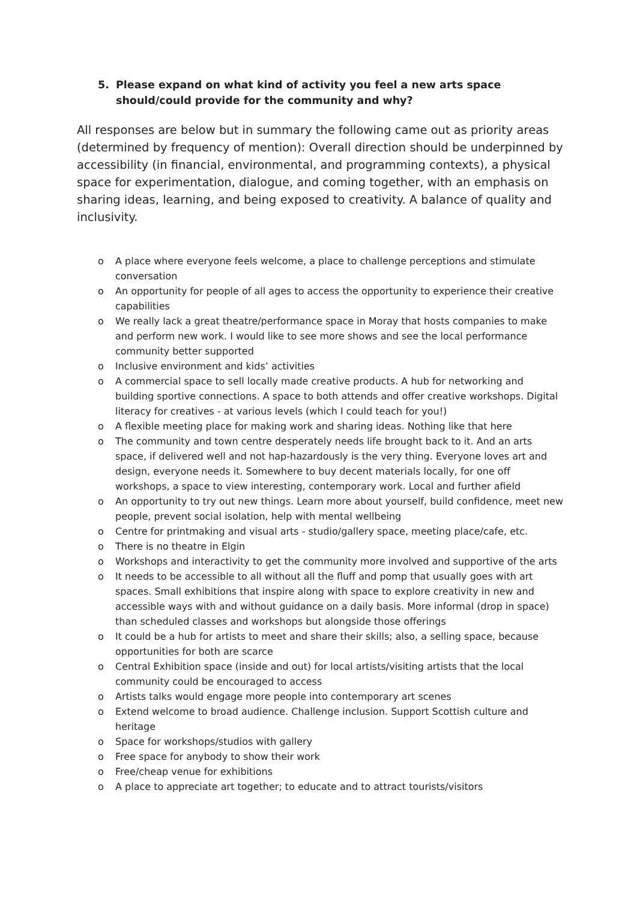5. Please expand on what kind of activity you feel a new arts space should/could provide for the community and why?
All responses are below but in summary the following came out as priority areas (determined by frequency of mention): Overall direction should be underpinned by accessibility (in financial, environmental, and programming contexts), a physical space for experimentation, dialogue, and coming together, with an emphasis on sharing ideas, learning, and being exposed to creativity. A balance of quality and inclusivity.
o A place where everyone feels welcome, a place to challenge perceptions and stimulate conversation
o An opportunity for people of all ages to access the opportunity to experience their creative capabilities
o We really lack a great theatre/performance space in Moray that hosts companies to make and perform new work. I would like to see more shows and see the local performance community better supported
o Inclusive environment and kids’ activities
o A commercial space to sell locally made creative products. A hub for networking and building sportive connections. A space to both attends and offer creative workshops. Digital literacy for creatives - at various levels (which I could teach for you!)
o A flexible meeting place for making work and sharing ideas. Nothing like that here
o The community and town centre desperately needs life brought back to it. And an arts space, if delivered well and not hap-hazardously is the very thing. Everyone loves art and design, everyone needs it. Somewhere to buy decent materials locally, for one off workshops, a space to view interesting, contemporary work. Local and further afield
o An opportunity to try out new things. Learn more about yourself, build confidence, meet new people, prevent social isolation, help with mental wellbeing
o Centre for printmaking and visual arts - studio/gallery space, meeting place/cafe, etc.
o There is no theatre in Elgin
o Workshops and interactivity to get the community more involved and supportive of the arts
o It needs to be accessible to all without all the fluff and pomp that usually goes with art spaces. Small exhibitions that inspire along with space to explore creativity in new and accessible ways with and without guidance on a daily basis. More informal (drop in space) than scheduled classes and workshops but alongside those offerings
o It could be a hub for artists to meet and share their skills; also, a selling space, because opportunities for both are scarce
o Central Exhibition space (inside and out) for local artists/visiting artists that the local community could be encouraged to access
o Artists talks would engage more people into contemporary art scenes
o Extend welcome to broad audience. Challenge inclusion. Support Scottish culture and heritage
o Space for workshops/studios with gallery
o Free space for anybody to show their work
o Free/cheap venue for exhibitions
o A place to appreciate art together; to educate and to attract tourists/visitors